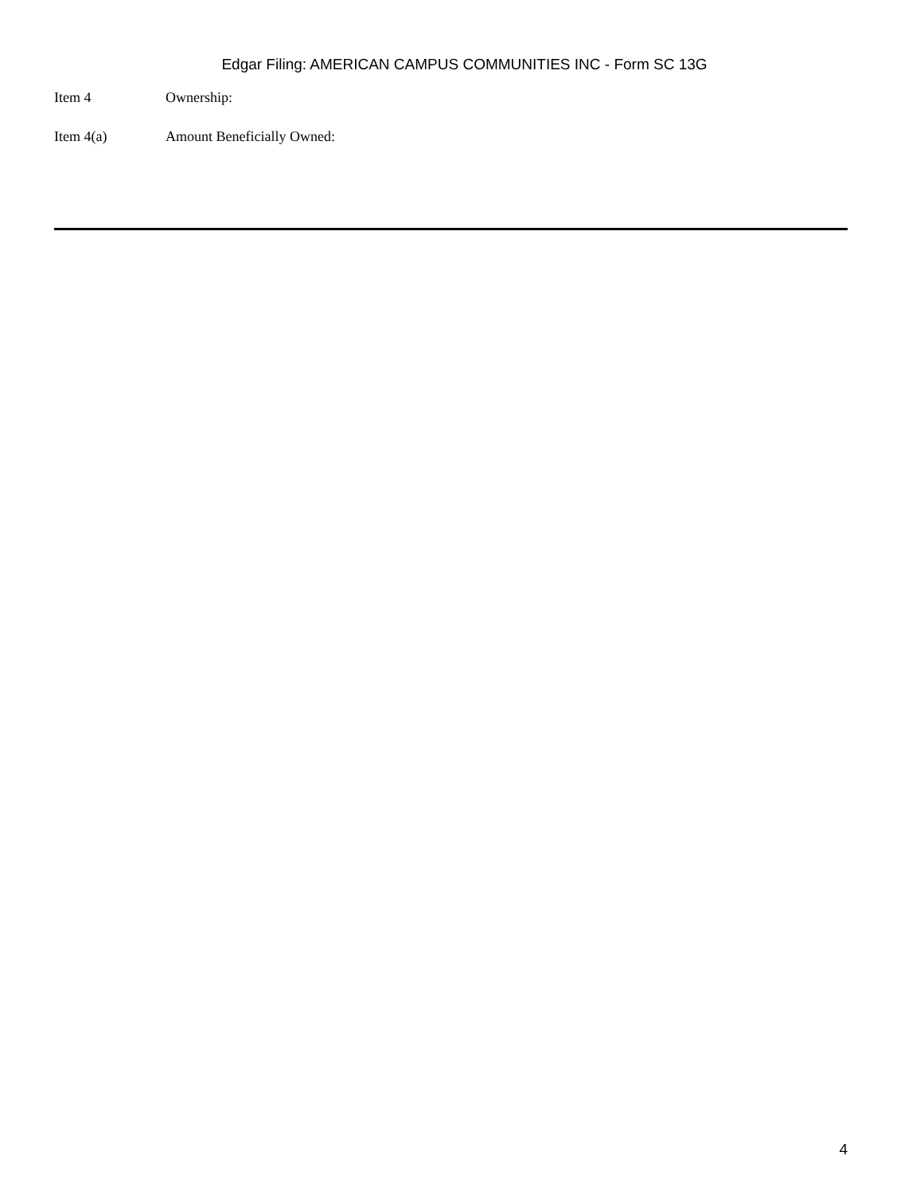Edgar Filing: AMERICAN CAMPUS COMMUNITIES INC - Form SC 13G
Item 4 Ownership:
Item 4(a) Amount Beneficially Owned:
4